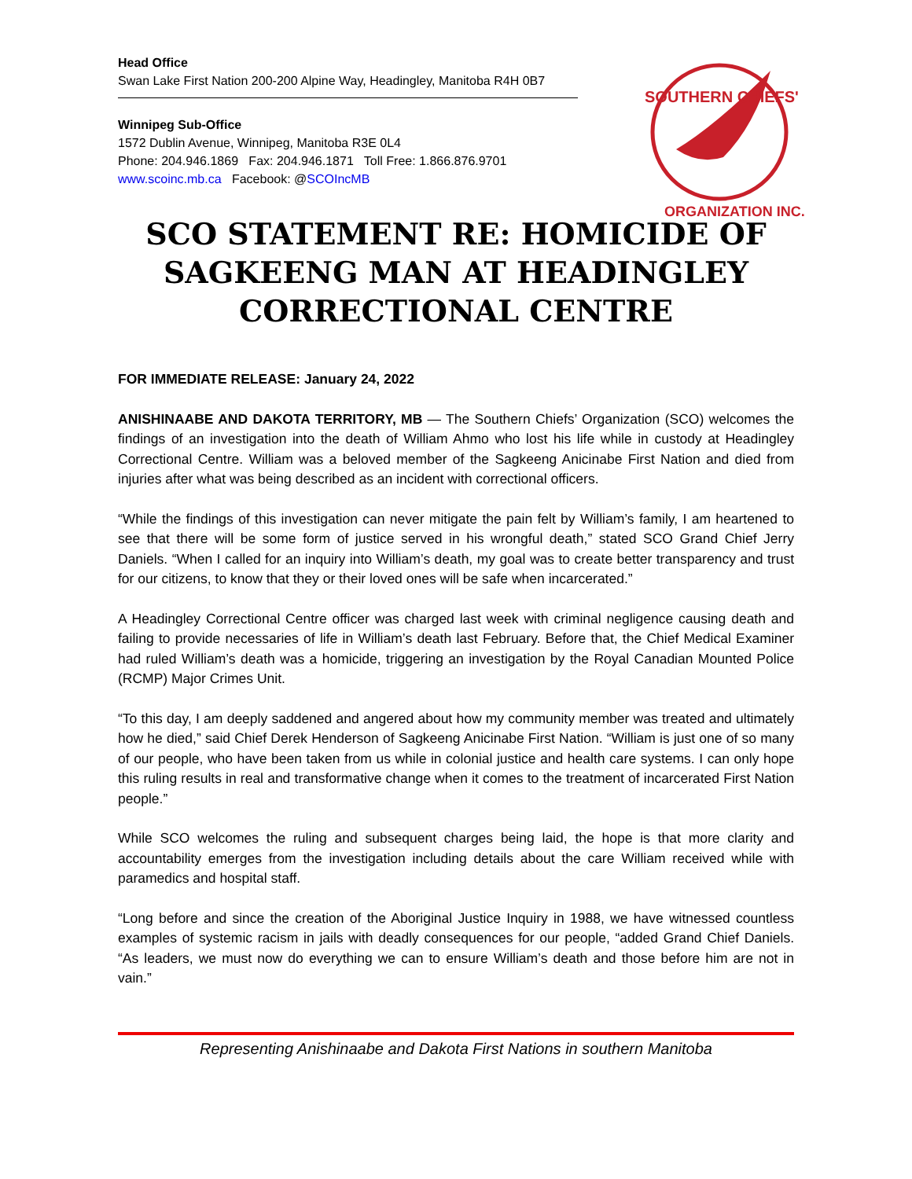SOUTHERN CHIEFS'
ORGANIZATION INC.
Head Office
Swan Lake First Nation 200-200 Alpine Way, Headingley, Manitoba R4H 0B7
Winnipeg Sub-Office
1572 Dublin Avenue, Winnipeg, Manitoba R3E 0L4
Phone: 204.946.1869 Fax: 204.946.1871 Toll Free: 1.866.876.9701
www.scoinc.mb.ca Facebook: @SCOIncMB
SCO STATEMENT RE: HOMICIDE OF SAGKEENG MAN AT HEADINGLEY CORRECTIONAL CENTRE
FOR IMMEDIATE RELEASE: January 24, 2022
ANISHINAABE AND DAKOTA TERRITORY, MB — The Southern Chiefs’ Organization (SCO) welcomes the findings of an investigation into the death of William Ahmo who lost his life while in custody at Headingley Correctional Centre. William was a beloved member of the Sagkeeng Anicinabe First Nation and died from injuries after what was being described as an incident with correctional officers.
“While the findings of this investigation can never mitigate the pain felt by William’s family, I am heartened to see that there will be some form of justice served in his wrongful death,” stated SCO Grand Chief Jerry Daniels. “When I called for an inquiry into William’s death, my goal was to create better transparency and trust for our citizens, to know that they or their loved ones will be safe when incarcerated.”
A Headingley Correctional Centre officer was charged last week with criminal negligence causing death and failing to provide necessaries of life in William’s death last February. Before that, the Chief Medical Examiner had ruled William’s death was a homicide, triggering an investigation by the Royal Canadian Mounted Police (RCMP) Major Crimes Unit.
“To this day, I am deeply saddened and angered about how my community member was treated and ultimately how he died,” said Chief Derek Henderson of Sagkeeng Anicinabe First Nation. “William is just one of so many of our people, who have been taken from us while in colonial justice and health care systems. I can only hope this ruling results in real and transformative change when it comes to the treatment of incarcerated First Nation people.”
While SCO welcomes the ruling and subsequent charges being laid, the hope is that more clarity and accountability emerges from the investigation including details about the care William received while with paramedics and hospital staff.
“Long before and since the creation of the Aboriginal Justice Inquiry in 1988, we have witnessed countless examples of systemic racism in jails with deadly consequences for our people, “added Grand Chief Daniels. “As leaders, we must now do everything we can to ensure William’s death and those before him are not in vain.”
Representing Anishinaabe and Dakota First Nations in southern Manitoba